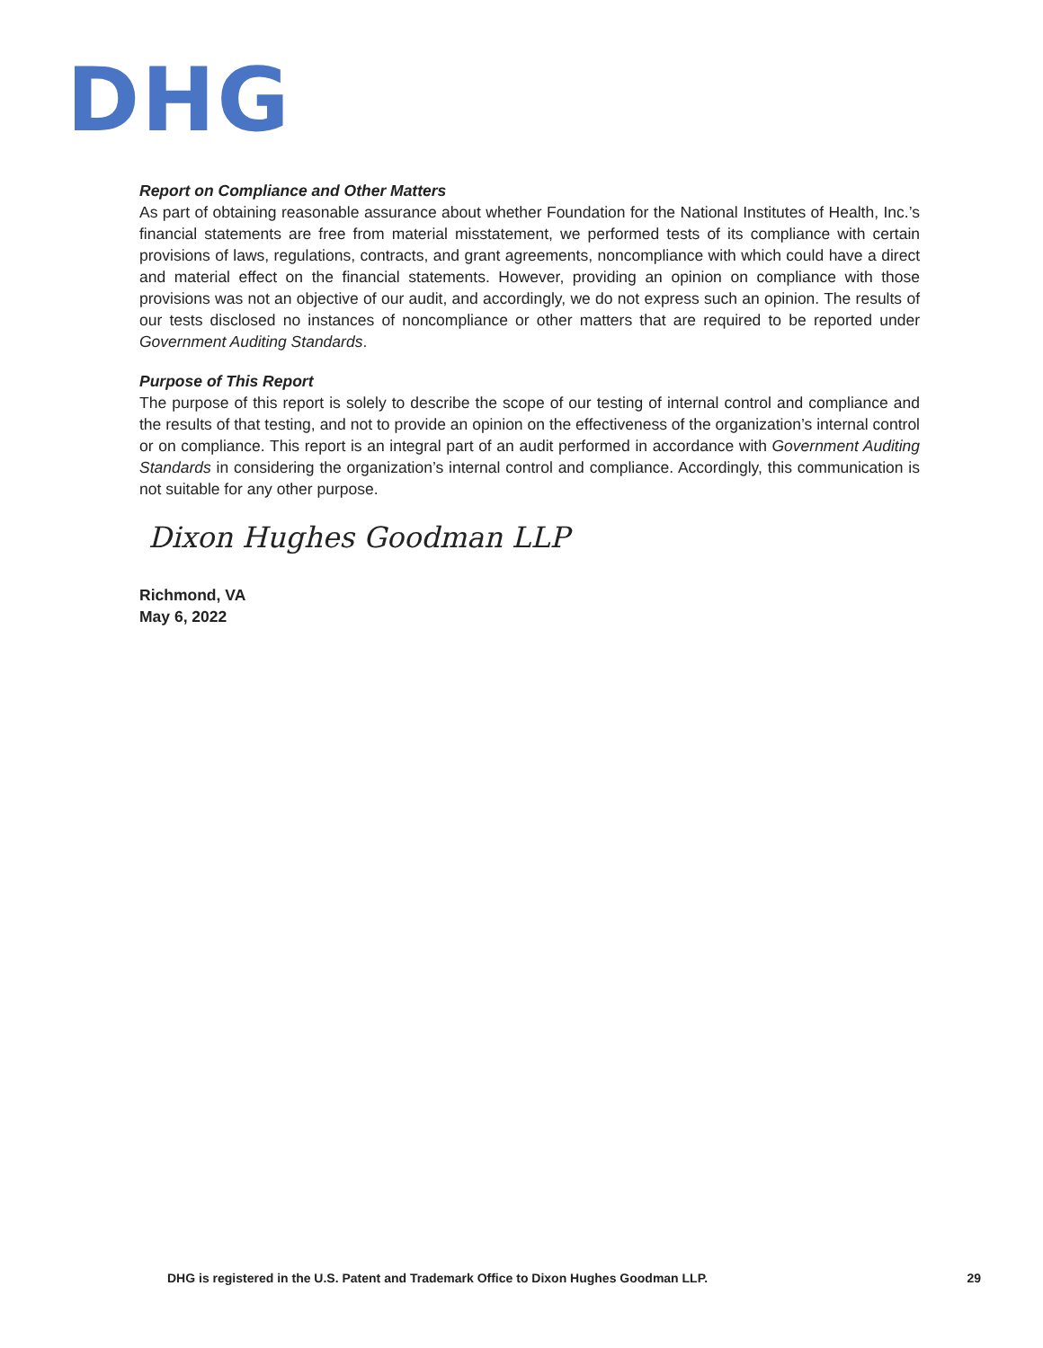DHG
Report on Compliance and Other Matters
As part of obtaining reasonable assurance about whether Foundation for the National Institutes of Health, Inc.’s financial statements are free from material misstatement, we performed tests of its compliance with certain provisions of laws, regulations, contracts, and grant agreements, noncompliance with which could have a direct and material effect on the financial statements. However, providing an opinion on compliance with those provisions was not an objective of our audit, and accordingly, we do not express such an opinion. The results of our tests disclosed no instances of noncompliance or other matters that are required to be reported under Government Auditing Standards.
Purpose of This Report
The purpose of this report is solely to describe the scope of our testing of internal control and compliance and the results of that testing, and not to provide an opinion on the effectiveness of the organization’s internal control or on compliance. This report is an integral part of an audit performed in accordance with Government Auditing Standards in considering the organization’s internal control and compliance. Accordingly, this communication is not suitable for any other purpose.
Dixon Hughes Goodman LLP
Richmond, VA
May 6, 2022
DHG is registered in the U.S. Patent and Trademark Office to Dixon Hughes Goodman LLP. 29